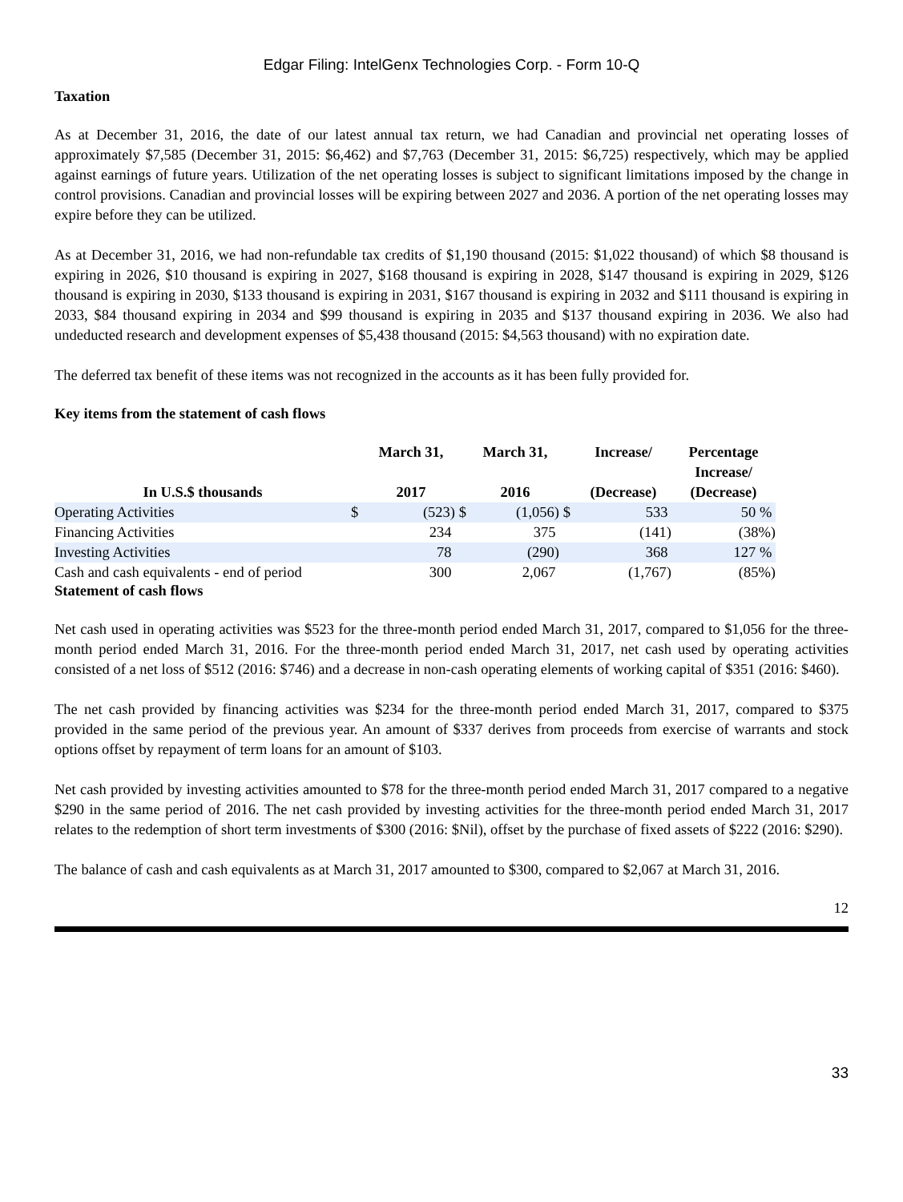Edgar Filing: IntelGenx Technologies Corp. - Form 10-Q
Taxation
As at December 31, 2016, the date of our latest annual tax return, we had Canadian and provincial net operating losses of approximately $7,585 (December 31, 2015: $6,462) and $7,763 (December 31, 2015: $6,725) respectively, which may be applied against earnings of future years. Utilization of the net operating losses is subject to significant limitations imposed by the change in control provisions. Canadian and provincial losses will be expiring between 2027 and 2036. A portion of the net operating losses may expire before they can be utilized.
As at December 31, 2016, we had non-refundable tax credits of $1,190 thousand (2015: $1,022 thousand) of which $8 thousand is expiring in 2026, $10 thousand is expiring in 2027, $168 thousand is expiring in 2028, $147 thousand is expiring in 2029, $126 thousand is expiring in 2030, $133 thousand is expiring in 2031, $167 thousand is expiring in 2032 and $111 thousand is expiring in 2033, $84 thousand expiring in 2034 and $99 thousand is expiring in 2035 and $137 thousand expiring in 2036. We also had undeducted research and development expenses of $5,438 thousand (2015: $4,563 thousand) with no expiration date.
The deferred tax benefit of these items was not recognized in the accounts as it has been fully provided for.
Key items from the statement of cash flows
| In U.S.$ thousands | | March 31, 2017 | | March 31, 2016 | | Increase/ (Decrease) | Percentage Increase/ (Decrease) |
| --- | --- | --- | --- | --- | --- | --- | --- |
| Operating Activities | $ | (523) | $ | (1,056) | $ | 533 | 50 % |
| Financing Activities | | 234 | | 375 | | (141) | (38%) |
| Investing Activities | | 78 | | (290) | | 368 | 127 % |
| Cash and cash equivalents - end of period | | 300 | | 2,067 | | (1,767) | (85%) |
Statement of cash flows
Net cash used in operating activities was $523 for the three-month period ended March 31, 2017, compared to $1,056 for the three-month period ended March 31, 2016. For the three-month period ended March 31, 2017, net cash used by operating activities consisted of a net loss of $512 (2016: $746) and a decrease in non-cash operating elements of working capital of $351 (2016: $460).
The net cash provided by financing activities was $234 for the three-month period ended March 31, 2017, compared to $375 provided in the same period of the previous year. An amount of $337 derives from proceeds from exercise of warrants and stock options offset by repayment of term loans for an amount of $103.
Net cash provided by investing activities amounted to $78 for the three-month period ended March 31, 2017 compared to a negative $290 in the same period of 2016. The net cash provided by investing activities for the three-month period ended March 31, 2017 relates to the redemption of short term investments of $300 (2016: $Nil), offset by the purchase of fixed assets of $222 (2016: $290).
The balance of cash and cash equivalents as at March 31, 2017 amounted to $300, compared to $2,067 at March 31, 2016.
12
33